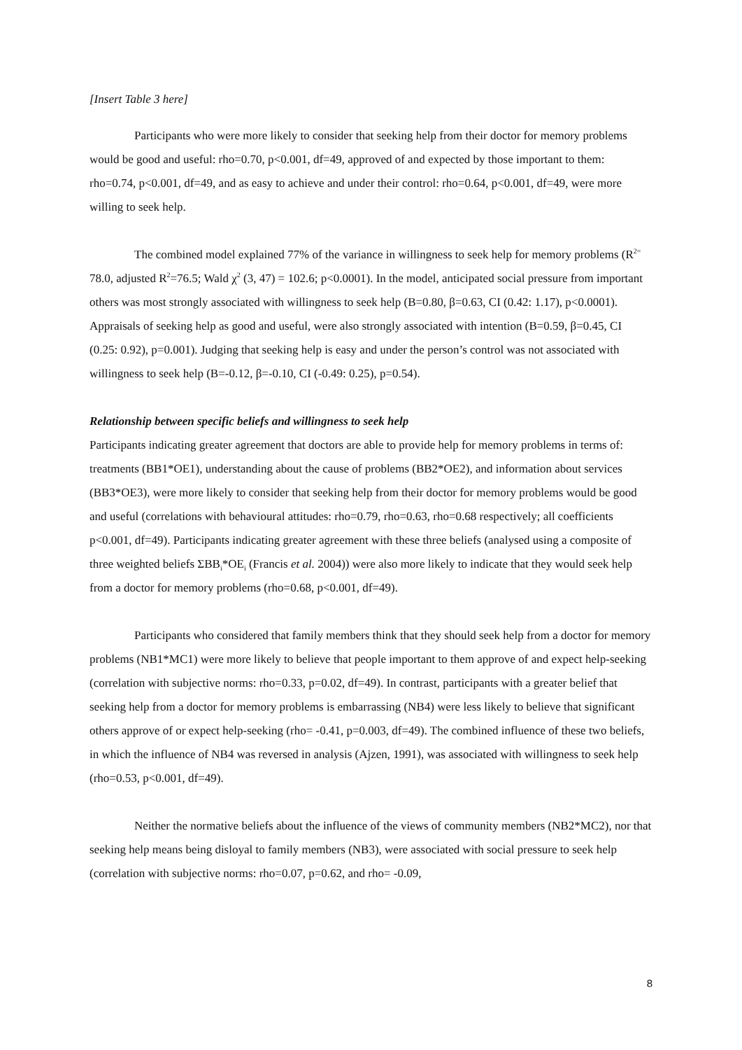[Insert Table 3 here]
Participants who were more likely to consider that seeking help from their doctor for memory problems would be good and useful: rho=0.70, p<0.001, df=49, approved of and expected by those important to them: rho=0.74, p<0.001, df=49, and as easy to achieve and under their control: rho=0.64, p<0.001, df=49, were more willing to seek help.
The combined model explained 77% of the variance in willingness to seek help for memory problems (R<sup>2=</sup> 78.0, adjusted R<sup>2</sup>=76.5; Wald χ<sup>2</sup> (3, 47) = 102.6; p<0.0001). In the model, anticipated social pressure from important others was most strongly associated with willingness to seek help (B=0.80, β=0.63, CI (0.42: 1.17), p<0.0001). Appraisals of seeking help as good and useful, were also strongly associated with intention (B=0.59, β=0.45, CI (0.25: 0.92), p=0.001). Judging that seeking help is easy and under the person’s control was not associated with willingness to seek help (B=-0.12, β=-0.10, CI (-0.49: 0.25), p=0.54).
Relationship between specific beliefs and willingness to seek help
Participants indicating greater agreement that doctors are able to provide help for memory problems in terms of: treatments (BB1*OE1), understanding about the cause of problems (BB2*OE2), and information about services (BB3*OE3), were more likely to consider that seeking help from their doctor for memory problems would be good and useful (correlations with behavioural attitudes: rho=0.79, rho=0.63, rho=0.68 respectively; all coefficients p<0.001, df=49). Participants indicating greater agreement with these three beliefs (analysed using a composite of three weighted beliefs ΣBB<sub>i</sub>*OE<sub>i</sub> (Francis et al. 2004)) were also more likely to indicate that they would seek help from a doctor for memory problems (rho=0.68, p<0.001, df=49).
Participants who considered that family members think that they should seek help from a doctor for memory problems (NB1*MC1) were more likely to believe that people important to them approve of and expect help-seeking (correlation with subjective norms: rho=0.33, p=0.02, df=49). In contrast, participants with a greater belief that seeking help from a doctor for memory problems is embarrassing (NB4) were less likely to believe that significant others approve of or expect help-seeking (rho= -0.41, p=0.003, df=49). The combined influence of these two beliefs, in which the influence of NB4 was reversed in analysis (Ajzen, 1991), was associated with willingness to seek help (rho=0.53, p<0.001, df=49).
Neither the normative beliefs about the influence of the views of community members (NB2*MC2), nor that seeking help means being disloyal to family members (NB3), were associated with social pressure to seek help (correlation with subjective norms: rho=0.07, p=0.62, and rho= -0.09,
8